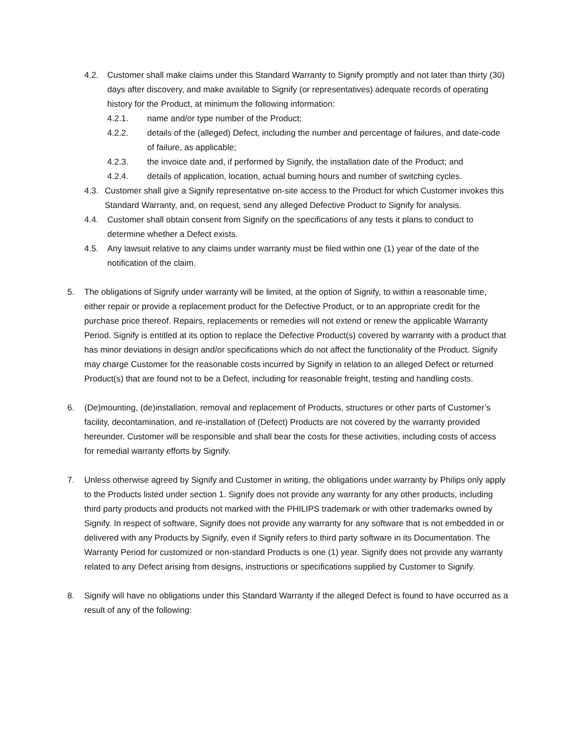4.2. Customer shall make claims under this Standard Warranty to Signify promptly and not later than thirty (30) days after discovery, and make available to Signify (or representatives) adequate records of operating history for the Product, at minimum the following information:
4.2.1. name and/or type number of the Product;
4.2.2. details of the (alleged) Defect, including the number and percentage of failures, and date-code of failure, as applicable;
4.2.3. the invoice date and, if performed by Signify, the installation date of the Product; and
4.2.4. details of application, location, actual burning hours and number of switching cycles.
4.3. Customer shall give a Signify representative on-site access to the Product for which Customer invokes this Standard Warranty, and, on request, send any alleged Defective Product to Signify for analysis.
4.4. Customer shall obtain consent from Signify on the specifications of any tests it plans to conduct to determine whether a Defect exists.
4.5. Any lawsuit relative to any claims under warranty must be filed within one (1) year of the date of the notification of the claim.
5. The obligations of Signify under warranty will be limited, at the option of Signify, to within a reasonable time, either repair or provide a replacement product for the Defective Product, or to an appropriate credit for the purchase price thereof. Repairs, replacements or remedies will not extend or renew the applicable Warranty Period. Signify is entitled at its option to replace the Defective Product(s) covered by warranty with a product that has minor deviations in design and/or specifications which do not affect the functionality of the Product. Signify may charge Customer for the reasonable costs incurred by Signify in relation to an alleged Defect or returned Product(s) that are found not to be a Defect, including for reasonable freight, testing and handling costs.
6. (De)mounting, (de)installation, removal and replacement of Products, structures or other parts of Customer’s facility, decontamination, and re-installation of (Defect) Products are not covered by the warranty provided hereunder. Customer will be responsible and shall bear the costs for these activities, including costs of access for remedial warranty efforts by Signify.
7. Unless otherwise agreed by Signify and Customer in writing, the obligations under warranty by Philips only apply to the Products listed under section 1. Signify does not provide any warranty for any other products, including third party products and products not marked with the PHILIPS trademark or with other trademarks owned by Signify. In respect of software, Signify does not provide any warranty for any software that is not embedded in or delivered with any Products by Signify, even if Signify refers to third party software in its Documentation. The Warranty Period for customized or non-standard Products is one (1) year. Signify does not provide any warranty related to any Defect arising from designs, instructions or specifications supplied by Customer to Signify.
8. Signify will have no obligations under this Standard Warranty if the alleged Defect is found to have occurred as a result of any of the following: